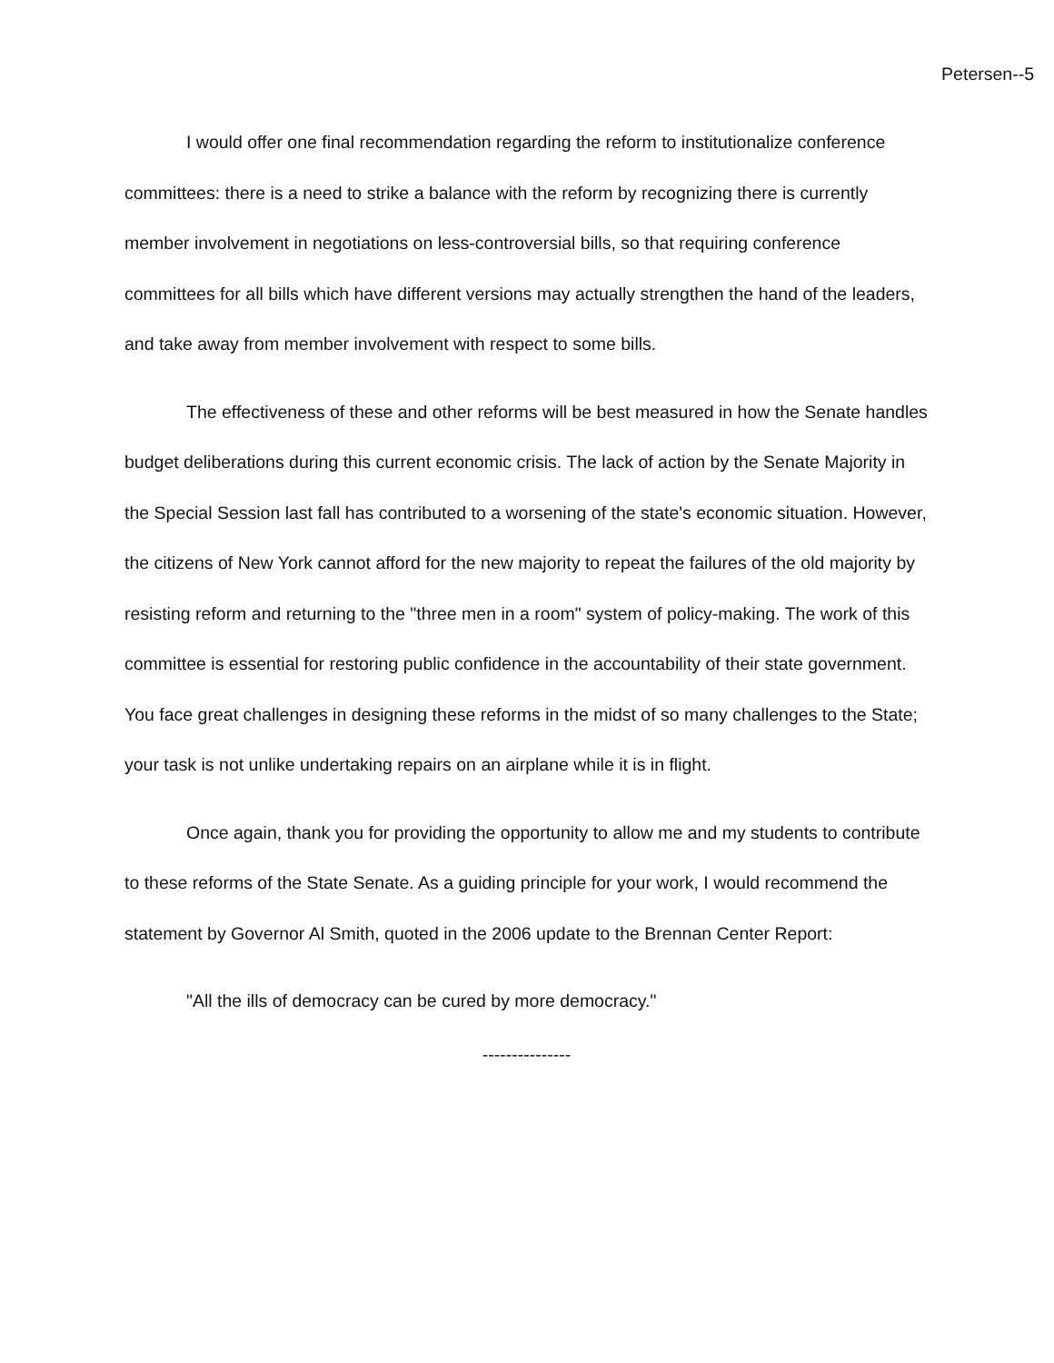Petersen--5
I would offer one final recommendation regarding the reform to institutionalize conference committees: there is a need to strike a balance with the reform by recognizing there is currently member involvement in negotiations on less-controversial bills, so that requiring conference committees for all bills which have different versions may actually strengthen the hand of the leaders, and take away from member involvement with respect to some bills.
The effectiveness of these and other reforms will be best measured in how the Senate handles budget deliberations during this current economic crisis. The lack of action by the Senate Majority in the Special Session last fall has contributed to a worsening of the state's economic situation. However, the citizens of New York cannot afford for the new majority to repeat the failures of the old majority by resisting reform and returning to the "three men in a room" system of policy-making. The work of this committee is essential for restoring public confidence in the accountability of their state government. You face great challenges in designing these reforms in the midst of so many challenges to the State; your task is not unlike undertaking repairs on an airplane while it is in flight.
Once again, thank you for providing the opportunity to allow me and my students to contribute to these reforms of the State Senate. As a guiding principle for your work, I would recommend the statement by Governor Al Smith, quoted in the 2006 update to the Brennan Center Report:
"All the ills of democracy can be cured by more democracy."
---------------